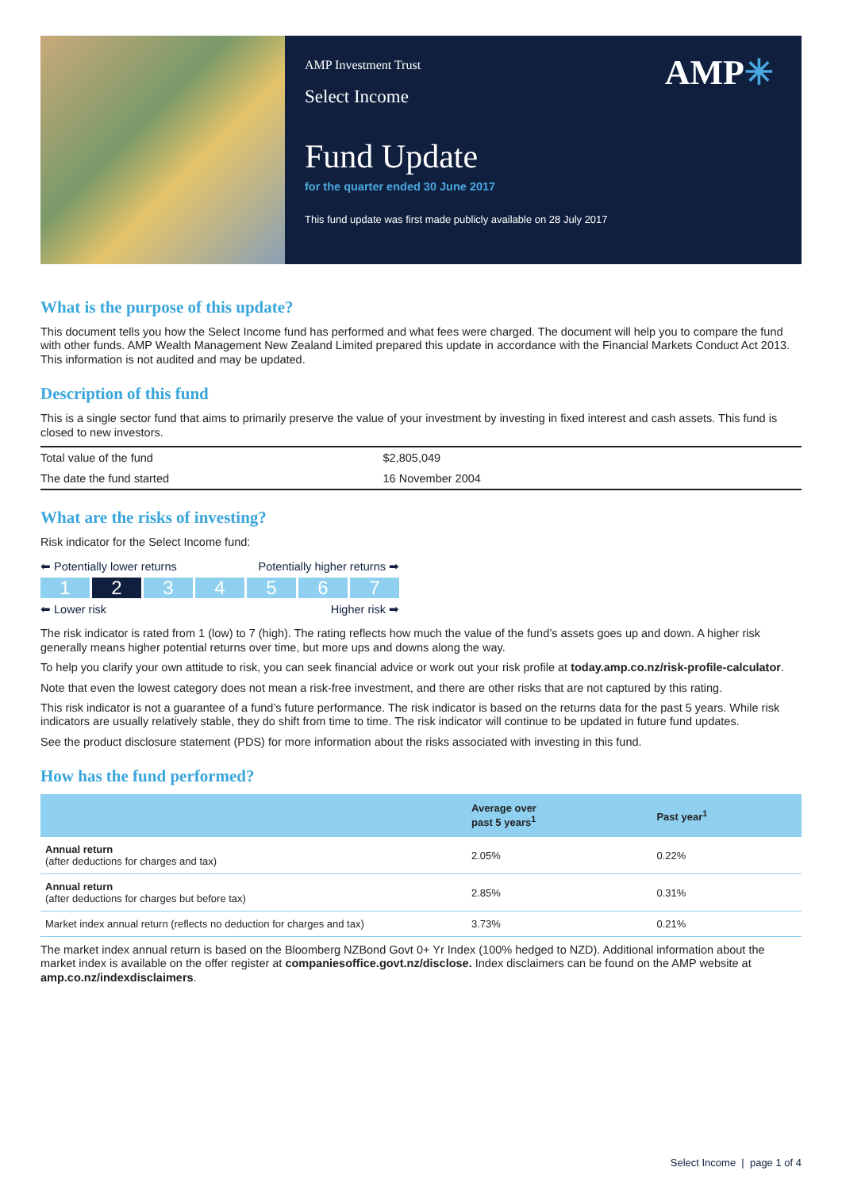AMP✳
AMP Investment Trust
Select Income
Fund Update
for the quarter ended 30 June 2017
This fund update was first made publicly available on 28 July 2017
What is the purpose of this update?
This document tells you how the Select Income fund has performed and what fees were charged. The document will help you to compare the fund with other funds. AMP Wealth Management New Zealand Limited prepared this update in accordance with the Financial Markets Conduct Act 2013. This information is not audited and may be updated.
Description of this fund
This is a single sector fund that aims to primarily preserve the value of your investment by investing in fixed interest and cash assets. This fund is closed to new investors.
| Total value of the fund | $2,805,049 |
| The date the fund started | 16 November 2004 |
What are the risks of investing?
Risk indicator for the Select Income fund:
⬅ Potentially lower returns Potentially higher returns ➡
1 2 3 4 5 6 7
⬅ Lower risk Higher risk ➡
The risk indicator is rated from 1 (low) to 7 (high). The rating reflects how much the value of the fund’s assets goes up and down. A higher risk generally means higher potential returns over time, but more ups and downs along the way.
To help you clarify your own attitude to risk, you can seek financial advice or work out your risk profile at today.amp.co.nz/risk-profile-calculator.
Note that even the lowest category does not mean a risk-free investment, and there are other risks that are not captured by this rating.
This risk indicator is not a guarantee of a fund’s future performance. The risk indicator is based on the returns data for the past 5 years. While risk indicators are usually relatively stable, they do shift from time to time. The risk indicator will continue to be updated in future fund updates.
See the product disclosure statement (PDS) for more information about the risks associated with investing in this fund.
How has the fund performed?
| | Average over past 5 years<sup>1</sup> | Past year<sup>1</sup> |
| --- | --- | --- |
| Annual return (after deductions for charges and tax) | 2.05% | 0.22% |
| Annual return (after deductions for charges but before tax) | 2.85% | 0.31% |
| Market index annual return (reflects no deduction for charges and tax) | 3.73% | 0.21% |
The market index annual return is based on the Bloomberg NZBond Govt 0+ Yr Index (100% hedged to NZD). Additional information about the market index is available on the offer register at companiesoffice.govt.nz/disclose. Index disclaimers can be found on the AMP website at amp.co.nz/indexdisclaimers.
Select Income | page 1 of 4